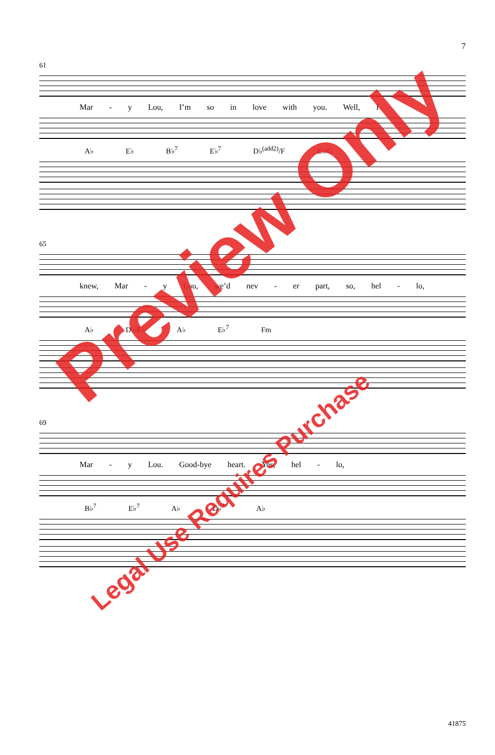7
61
Mar - y Lou, I’m so in love with you. Well, I
A♭ E♭ B♭<sup>7</sup> E♭<sup>7</sup> D♭<sup>(add2)</sup>/F E♭/G
65
knew, Mar - y Lou, we’d nev - er part, so, hel - lo,
A♭ D♭/E♭ A♭ E♭<sup>7</sup> Fm
69
Mar - y Lou. Good-bye heart. Yes, hel - lo,
B♭<sup>7</sup> E♭<sup>7</sup> A♭ D♭<sup>7</sup> A♭
41875
Preview Only
Legal Use Requires Purchase